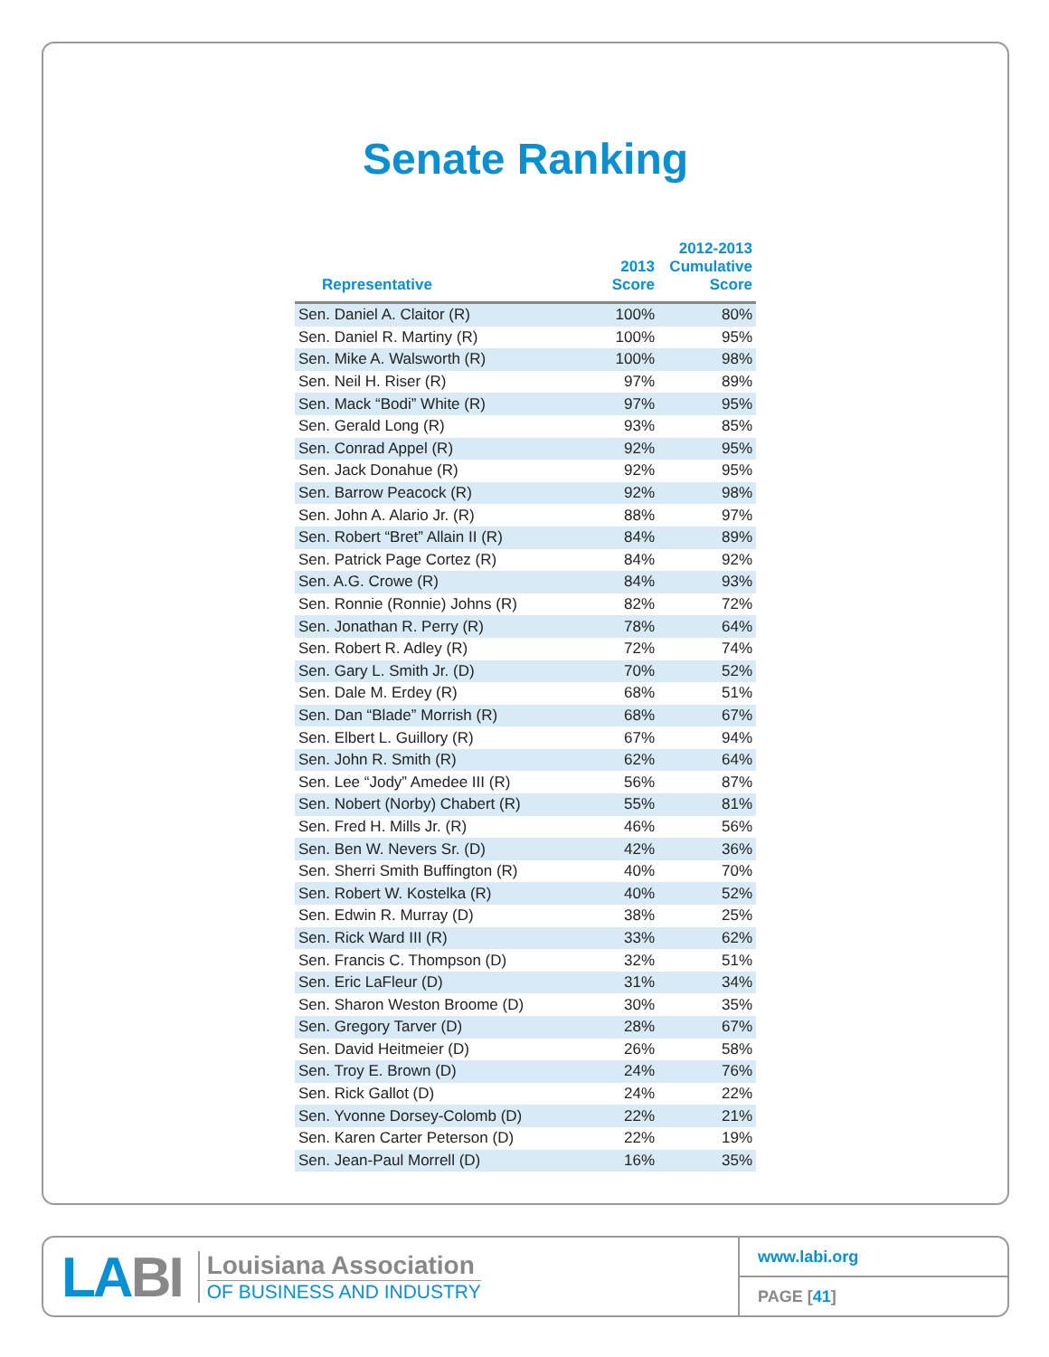Senate Ranking
| Representative | 2013 Score | 2012-2013 Cumulative Score |
| --- | --- | --- |
| Sen. Daniel A. Claitor (R) | 100% | 80% |
| Sen. Daniel R. Martiny (R) | 100% | 95% |
| Sen. Mike A. Walsworth (R) | 100% | 98% |
| Sen. Neil H. Riser (R) | 97% | 89% |
| Sen. Mack “Bodi” White (R) | 97% | 95% |
| Sen. Gerald Long (R) | 93% | 85% |
| Sen. Conrad Appel (R) | 92% | 95% |
| Sen. Jack Donahue (R) | 92% | 95% |
| Sen. Barrow Peacock (R) | 92% | 98% |
| Sen. John A. Alario Jr. (R) | 88% | 97% |
| Sen. Robert “Bret” Allain II (R) | 84% | 89% |
| Sen. Patrick Page Cortez (R) | 84% | 92% |
| Sen. A.G. Crowe (R) | 84% | 93% |
| Sen. Ronnie (Ronnie) Johns (R) | 82% | 72% |
| Sen. Jonathan R. Perry (R) | 78% | 64% |
| Sen. Robert R. Adley (R) | 72% | 74% |
| Sen. Gary L. Smith Jr. (D) | 70% | 52% |
| Sen. Dale M. Erdey (R) | 68% | 51% |
| Sen. Dan “Blade” Morrish (R) | 68% | 67% |
| Sen. Elbert L. Guillory (R) | 67% | 94% |
| Sen. John R. Smith (R) | 62% | 64% |
| Sen. Lee “Jody” Amedee III (R) | 56% | 87% |
| Sen. Nobert (Norby) Chabert (R) | 55% | 81% |
| Sen. Fred H. Mills Jr. (R) | 46% | 56% |
| Sen. Ben W. Nevers Sr. (D) | 42% | 36% |
| Sen. Sherri Smith Buffington (R) | 40% | 70% |
| Sen. Robert W. Kostelka (R) | 40% | 52% |
| Sen. Edwin R. Murray (D) | 38% | 25% |
| Sen. Rick Ward III (R) | 33% | 62% |
| Sen. Francis C. Thompson (D) | 32% | 51% |
| Sen. Eric LaFleur (D) | 31% | 34% |
| Sen. Sharon Weston Broome (D) | 30% | 35% |
| Sen. Gregory Tarver (D) | 28% | 67% |
| Sen. David Heitmeier (D) | 26% | 58% |
| Sen. Troy E. Brown (D) | 24% | 76% |
| Sen. Rick Gallot (D) | 24% | 22% |
| Sen. Yvonne Dorsey-Colomb (D) | 22% | 21% |
| Sen. Karen Carter Peterson (D) | 22% | 19% |
| Sen. Jean-Paul Morrell (D) | 16% | 35% |
LABI
Louisiana Association
OF BUSINESS AND INDUSTRY
www.labi.org
PAGE [41]